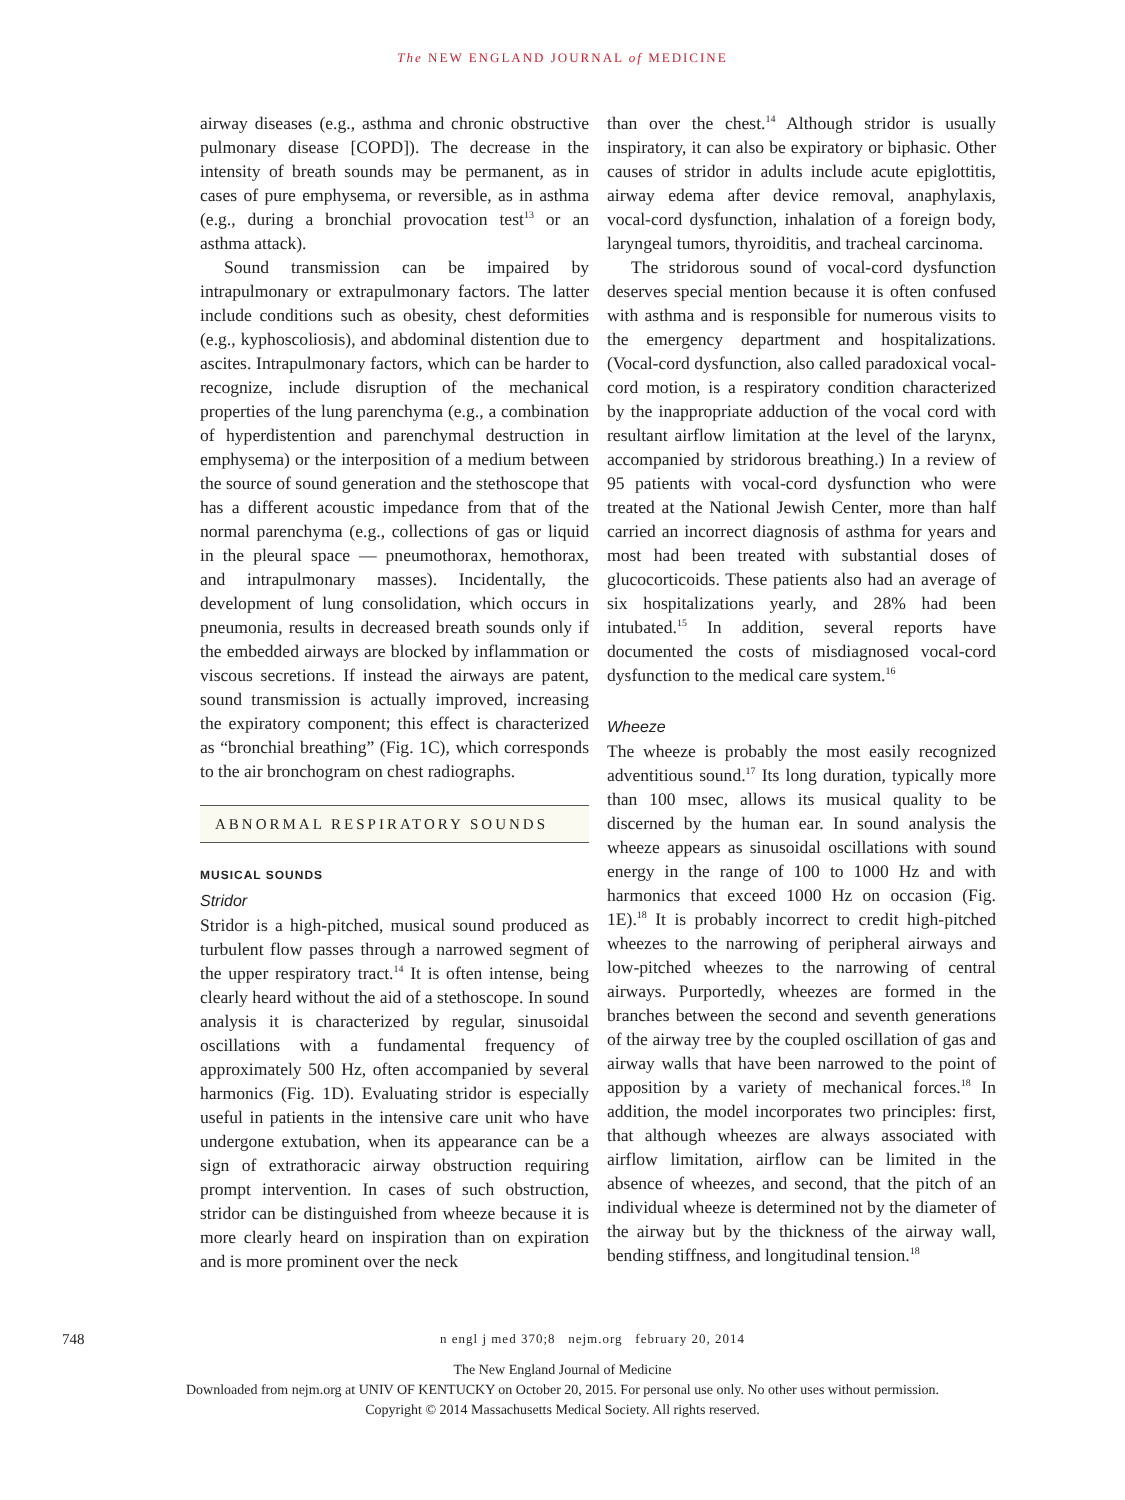The NEW ENGLAND JOURNAL of MEDICINE
airway diseases (e.g., asthma and chronic obstructive pulmonary disease [COPD]). The decrease in the intensity of breath sounds may be permanent, as in cases of pure emphysema, or reversible, as in asthma (e.g., during a bronchial provocation test<sup>13</sup> or an asthma attack).
Sound transmission can be impaired by intrapulmonary or extrapulmonary factors. The latter include conditions such as obesity, chest deformities (e.g., kyphoscoliosis), and abdominal distention due to ascites. Intrapulmonary factors, which can be harder to recognize, include disruption of the mechanical properties of the lung parenchyma (e.g., a combination of hyperdistention and parenchymal destruction in emphysema) or the interposition of a medium between the source of sound generation and the stethoscope that has a different acoustic impedance from that of the normal parenchyma (e.g., collections of gas or liquid in the pleural space — pneumothorax, hemothorax, and intrapulmonary masses). Incidentally, the development of lung consolidation, which occurs in pneumonia, results in decreased breath sounds only if the embedded airways are blocked by inflammation or viscous secretions. If instead the airways are patent, sound transmission is actually improved, increasing the expiratory component; this effect is characterized as “bronchial breathing” (Fig. 1C), which corresponds to the air bronchogram on chest radiographs.
ABNORMAL RESPIRATORY SOUNDS
MUSICAL SOUNDS
Stridor
Stridor is a high-pitched, musical sound produced as turbulent flow passes through a narrowed segment of the upper respiratory tract.<sup>14</sup> It is often intense, being clearly heard without the aid of a stethoscope. In sound analysis it is characterized by regular, sinusoidal oscillations with a fundamental frequency of approximately 500 Hz, often accompanied by several harmonics (Fig. 1D). Evaluating stridor is especially useful in patients in the intensive care unit who have undergone extubation, when its appearance can be a sign of extrathoracic airway obstruction requiring prompt intervention. In cases of such obstruction, stridor can be distinguished from wheeze because it is more clearly heard on inspiration than on expiration and is more prominent over the neck
than over the chest.<sup>14</sup> Although stridor is usually inspiratory, it can also be expiratory or biphasic. Other causes of stridor in adults include acute epiglottitis, airway edema after device removal, anaphylaxis, vocal-cord dysfunction, inhalation of a foreign body, laryngeal tumors, thyroiditis, and tracheal carcinoma.
The stridorous sound of vocal-cord dysfunction deserves special mention because it is often confused with asthma and is responsible for numerous visits to the emergency department and hospitalizations. (Vocal-cord dysfunction, also called paradoxical vocal-cord motion, is a respiratory condition characterized by the inappropriate adduction of the vocal cord with resultant airflow limitation at the level of the larynx, accompanied by stridorous breathing.) In a review of 95 patients with vocal-cord dysfunction who were treated at the National Jewish Center, more than half carried an incorrect diagnosis of asthma for years and most had been treated with substantial doses of glucocorticoids. These patients also had an average of six hospitalizations yearly, and 28% had been intubated.<sup>15</sup> In addition, several reports have documented the costs of misdiagnosed vocal-cord dysfunction to the medical care system.<sup>16</sup>
Wheeze
The wheeze is probably the most easily recognized adventitious sound.<sup>17</sup> Its long duration, typically more than 100 msec, allows its musical quality to be discerned by the human ear. In sound analysis the wheeze appears as sinusoidal oscillations with sound energy in the range of 100 to 1000 Hz and with harmonics that exceed 1000 Hz on occasion (Fig. 1E).<sup>18</sup> It is probably incorrect to credit high-pitched wheezes to the narrowing of peripheral airways and low-pitched wheezes to the narrowing of central airways. Purportedly, wheezes are formed in the branches between the second and seventh generations of the airway tree by the coupled oscillation of gas and airway walls that have been narrowed to the point of apposition by a variety of mechanical forces.<sup>18</sup> In addition, the model incorporates two principles: first, that although wheezes are always associated with airflow limitation, airflow can be limited in the absence of wheezes, and second, that the pitch of an individual wheeze is determined not by the diameter of the airway but by the thickness of the airway wall, bending stiffness, and longitudinal tension.<sup>18</sup>
748 n engl j med 370;8 nejm.org february 20, 2014
The New England Journal of Medicine
Downloaded from nejm.org at UNIV OF KENTUCKY on October 20, 2015. For personal use only. No other uses without permission.
Copyright © 2014 Massachusetts Medical Society. All rights reserved.